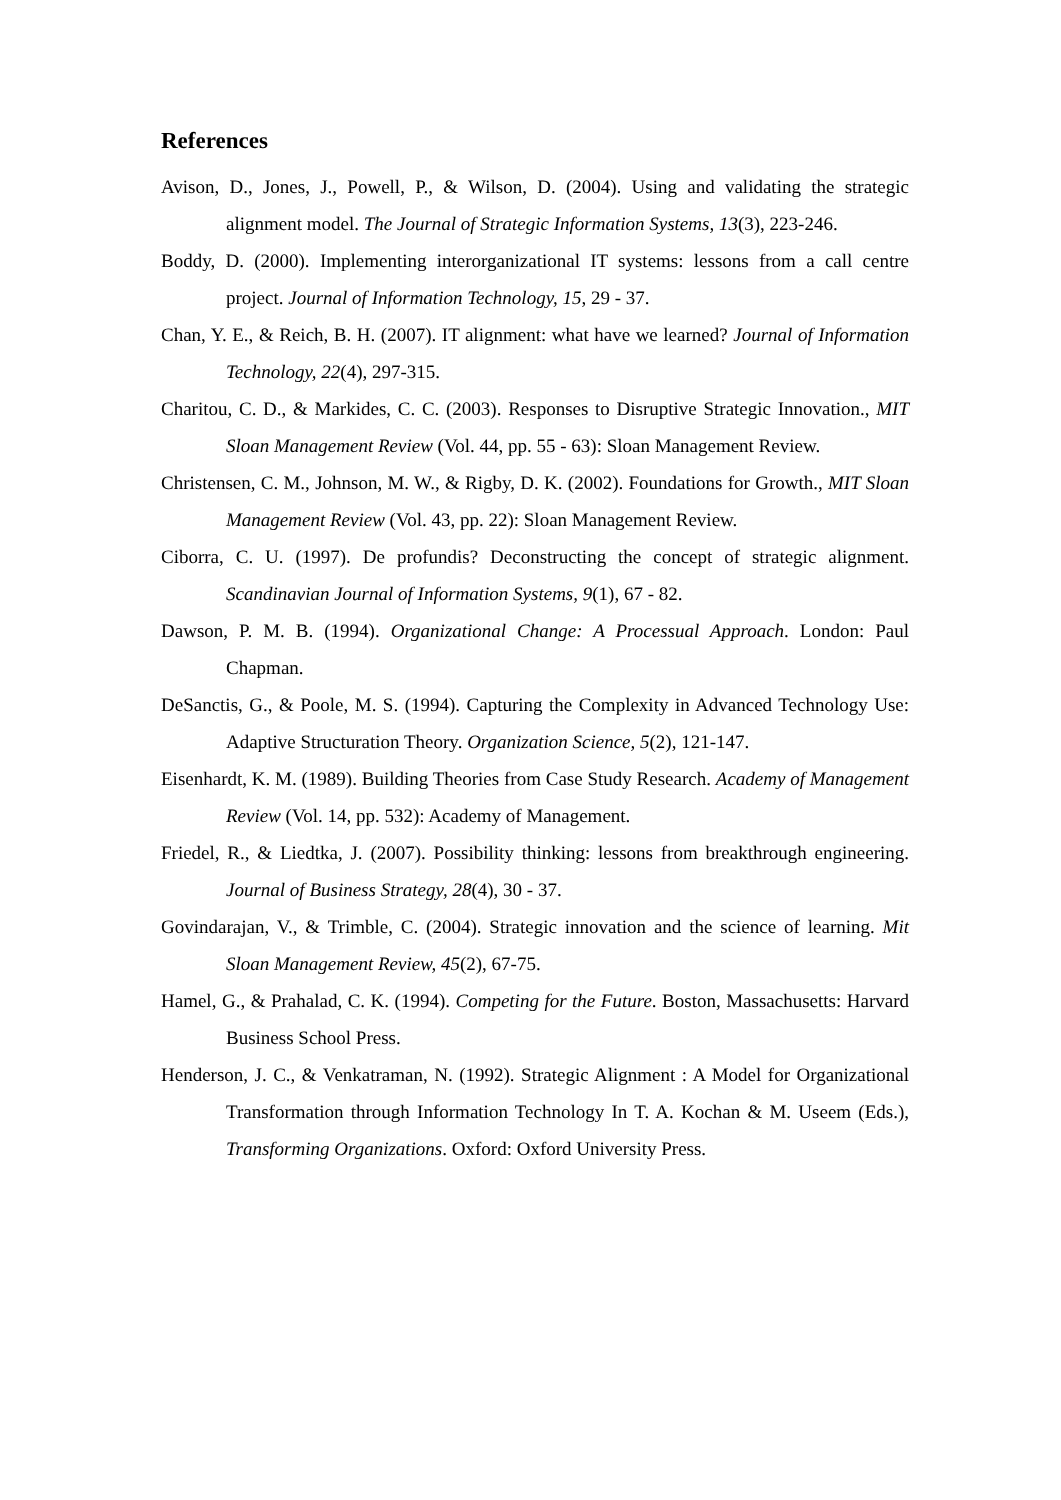References
Avison, D., Jones, J., Powell, P., & Wilson, D. (2004). Using and validating the strategic alignment model. The Journal of Strategic Information Systems, 13(3), 223-246.
Boddy, D. (2000). Implementing interorganizational IT systems: lessons from a call centre project. Journal of Information Technology, 15, 29 - 37.
Chan, Y. E., & Reich, B. H. (2007). IT alignment: what have we learned? Journal of Information Technology, 22(4), 297-315.
Charitou, C. D., & Markides, C. C. (2003). Responses to Disruptive Strategic Innovation., MIT Sloan Management Review (Vol. 44, pp. 55 - 63): Sloan Management Review.
Christensen, C. M., Johnson, M. W., & Rigby, D. K. (2002). Foundations for Growth., MIT Sloan Management Review (Vol. 43, pp. 22): Sloan Management Review.
Ciborra, C. U. (1997). De profundis? Deconstructing the concept of strategic alignment. Scandinavian Journal of Information Systems, 9(1), 67 - 82.
Dawson, P. M. B. (1994). Organizational Change: A Processual Approach. London: Paul Chapman.
DeSanctis, G., & Poole, M. S. (1994). Capturing the Complexity in Advanced Technology Use: Adaptive Structuration Theory. Organization Science, 5(2), 121-147.
Eisenhardt, K. M. (1989). Building Theories from Case Study Research. Academy of Management Review (Vol. 14, pp. 532): Academy of Management.
Friedel, R., & Liedtka, J. (2007). Possibility thinking: lessons from breakthrough engineering. Journal of Business Strategy, 28(4), 30 - 37.
Govindarajan, V., & Trimble, C. (2004). Strategic innovation and the science of learning. Mit Sloan Management Review, 45(2), 67-75.
Hamel, G., & Prahalad, C. K. (1994). Competing for the Future. Boston, Massachusetts: Harvard Business School Press.
Henderson, J. C., & Venkatraman, N. (1992). Strategic Alignment : A Model for Organizational Transformation through Information Technology In T. A. Kochan & M. Useem (Eds.), Transforming Organizations. Oxford: Oxford University Press.